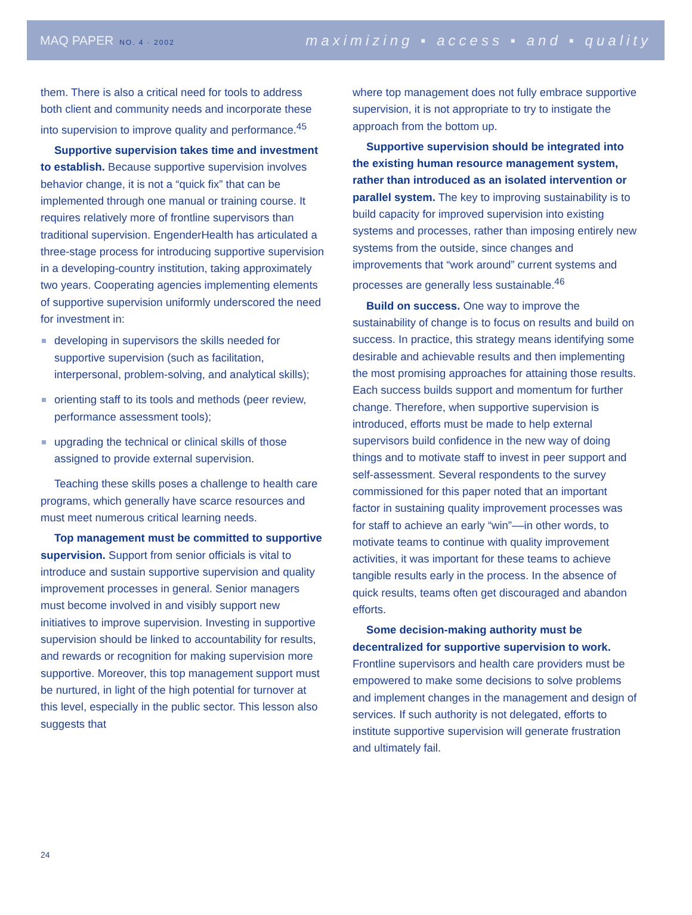MAQ PAPER NO. 4 · 2002
maximizing ▪ access ▪ and ▪ quality
them. There is also a critical need for tools to address both client and community needs and incorporate these into supervision to improve quality and performance.<sup>45</sup>
Supportive supervision takes time and investment to establish. Because supportive supervision involves behavior change, it is not a “quick fix” that can be implemented through one manual or training course. It requires relatively more of frontline supervisors than traditional supervision. EngenderHealth has articulated a three-stage process for introducing supportive supervision in a developing-country institution, taking approximately two years. Cooperating agencies implementing elements of supportive supervision uniformly underscored the need for investment in:
developing in supervisors the skills needed for supportive supervision (such as facilitation, interpersonal, problem-solving, and analytical skills);
orienting staff to its tools and methods (peer review, performance assessment tools);
upgrading the technical or clinical skills of those assigned to provide external supervision.
Teaching these skills poses a challenge to health care programs, which generally have scarce resources and must meet numerous critical learning needs.
Top management must be committed to supportive supervision. Support from senior officials is vital to introduce and sustain supportive supervision and quality improvement processes in general. Senior managers must become involved in and visibly support new initiatives to improve supervision. Investing in supportive supervision should be linked to accountability for results, and rewards or recognition for making supervision more supportive. Moreover, this top management support must be nurtured, in light of the high potential for turnover at this level, especially in the public sector. This lesson also suggests that
where top management does not fully embrace supportive supervision, it is not appropriate to try to instigate the approach from the bottom up.
Supportive supervision should be integrated into the existing human resource management system, rather than introduced as an isolated intervention or parallel system. The key to improving sustainability is to build capacity for improved supervision into existing systems and processes, rather than imposing entirely new systems from the outside, since changes and improvements that “work around” current systems and processes are generally less sustainable.<sup>46</sup>
Build on success. One way to improve the sustainability of change is to focus on results and build on success. In practice, this strategy means identifying some desirable and achievable results and then implementing the most promising approaches for attaining those results. Each success builds support and momentum for further change. Therefore, when supportive supervision is introduced, efforts must be made to help external supervisors build confidence in the new way of doing things and to motivate staff to invest in peer support and self-assessment. Several respondents to the survey commissioned for this paper noted that an important factor in sustaining quality improvement processes was for staff to achieve an early “win”––in other words, to motivate teams to continue with quality improvement activities, it was important for these teams to achieve tangible results early in the process. In the absence of quick results, teams often get discouraged and abandon efforts.
Some decision-making authority must be decentralized for supportive supervision to work. Frontline supervisors and health care providers must be empowered to make some decisions to solve problems and implement changes in the management and design of services. If such authority is not delegated, efforts to institute supportive supervision will generate frustration and ultimately fail.
24